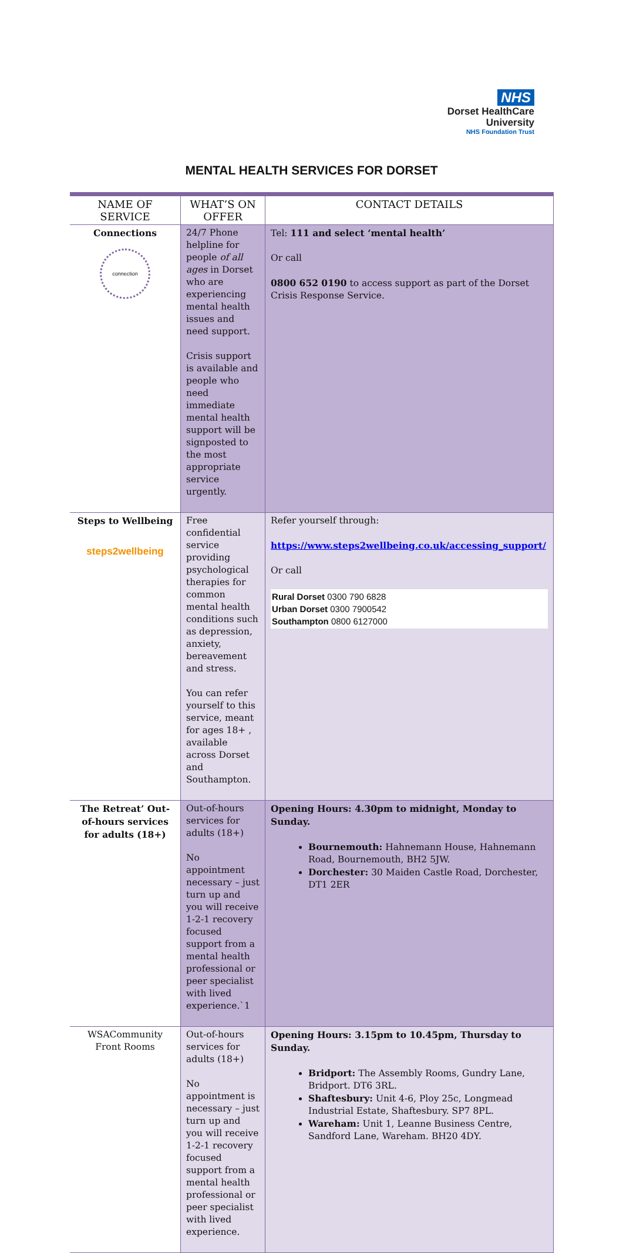NHS
Dorset HealthCare
University
NHS Foundation Trust
MENTAL HEALTH SERVICES FOR DORSET
| NAME OF SERVICE | WHAT’S ON OFFER | CONTACT DETAILS |
| --- | --- | --- |
| Connections connection | 24/7 Phone helpline for people of all ages in Dorset who are experiencing mental health issues and need support. Crisis support is available and people who need immediate mental health support will be signposted to the most appropriate service urgently. | Tel: 111 and select ‘mental health’ Or call 0800 652 0190 to access support as part of the Dorset Crisis Response Service. |
| Steps to Wellbeing steps2wellbeing | Free confidential service providing psychological therapies for common mental health conditions such as depression, anxiety, bereavement and stress. You can refer yourself to this service, meant for ages 18+ , available across Dorset and Southampton. | Refer yourself through: https://www.steps2wellbeing.co.uk/accessing_support/ Or call Rural Dorset 0300 790 6828 Urban Dorset 0300 7900542 Southampton 0800 6127000 |
| The Retreat’ Out-of-hours services for adults (18+) | Out-of-hours services for adults (18+) No appointment necessary – just turn up and you will receive 1-2-1 recovery focused support from a mental health professional or peer specialist with lived experience.`1 | Opening Hours: 4.30pm to midnight, Monday to Sunday. Bournemouth: Hahnemann House, Hahnemann Road, Bournemouth, BH2 5JW. Dorchester: 30 Maiden Castle Road, Dorchester, DT1 2ER |
| WSACommunity Front Rooms | Out-of-hours services for adults (18+) No appointment is necessary – just turn up and you will receive 1-2-1 recovery focused support from a mental health professional or peer specialist with lived experience. | Opening Hours: 3.15pm to 10.45pm, Thursday to Sunday. Bridport: The Assembly Rooms, Gundry Lane, Bridport. DT6 3RL. Shaftesbury: Unit 4-6, Ploy 25c, Longmead Industrial Estate, Shaftesbury. SP7 8PL. Wareham: Unit 1, Leanne Business Centre, Sandford Lane, Wareham. BH20 4DY. |